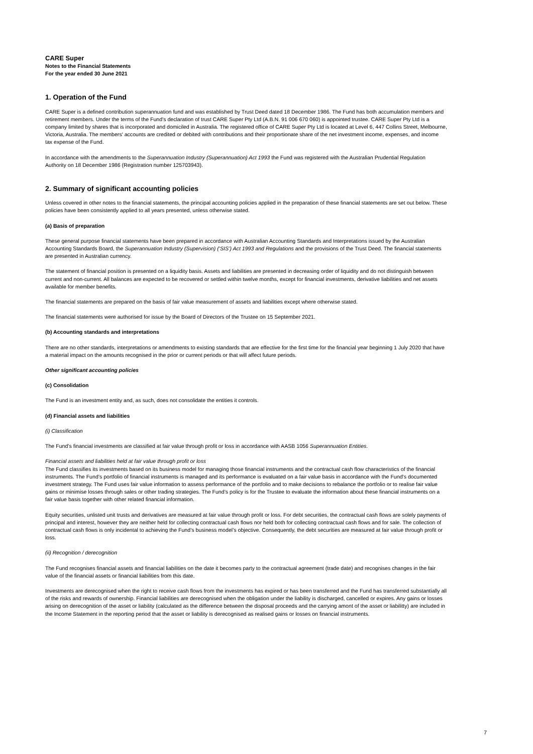CARE Super
Notes to the Financial Statements
For the year ended 30 June 2021
1. Operation of the Fund
CARE Super is a defined contribution superannuation fund and was established by Trust Deed dated 18 December 1986. The Fund has both accumulation members and retirement members. Under the terms of the Fund's declaration of trust CARE Super Pty Ltd (A.B.N. 91 006 670 060) is appointed trustee. CARE Super Pty Ltd is a company limited by shares that is incorporated and domiciled in Australia. The registered office of CARE Super Pty Ltd is located at Level 6, 447 Collins Street, Melbourne, Victoria, Australia. The members' accounts are credited or debited with contributions and their proportionate share of the net investment income, expenses, and income tax expense of the Fund.
In accordance with the amendments to the Superannuation Industry (Superannuation) Act 1993 the Fund was registered with the Australian Prudential Regulation Authority on 18 December 1986 (Registration number 125703943).
2. Summary of significant accounting policies
Unless covered in other notes to the financial statements, the principal accounting policies applied in the preparation of these financial statements are set out below. These policies have been consistently applied to all years presented, unless otherwise stated.
(a) Basis of preparation
These general purpose financial statements have been prepared in accordance with Australian Accounting Standards and Interpretations issued by the Australian Accounting Standards Board, the Superannuation Industry (Supervision) (‘SIS’) Act 1993 and Regulations and the provisions of the Trust Deed. The financial statements are presented in Australian currency.
The statement of financial position is presented on a liquidity basis. Assets and liabilities are presented in decreasing order of liquidity and do not distinguish between current and non-current. All balances are expected to be recovered or settled within twelve months, except for financial investments, derivative liabilities and net assets available for member benefits.
The financial statements are prepared on the basis of fair value measurement of assets and liabilities except where otherwise stated.
The financial statements were authorised for issue by the Board of Directors of the Trustee on 15 September 2021.
(b) Accounting standards and interpretations
There are no other standards, interpretations or amendments to existing standards that are effective for the first time for the financial year beginning 1 July 2020 that have a material impact on the amounts recognised in the prior or current periods or that will affect future periods.
Other significant accounting policies
(c) Consolidation
The Fund is an investment entity and, as such, does not consolidate the entities it controls.
(d) Financial assets and liabilities
(i) Classification
The Fund’s financial investments are classified at fair value through profit or loss in accordance with AASB 1056 Superannuation Entities.
Financial assets and liabilities held at fair value through profit or loss
The Fund classifies its investments based on its business model for managing those financial instruments and the contractual cash flow characteristics of the financial instruments. The Fund’s portfolio of financial instruments is managed and its performance is evaluated on a fair value basis in accordance with the Fund’s documented investment strategy. The Fund uses fair value information to assess performance of the portfolio and to make decisions to rebalance the portfolio or to realise fair value gains or minimise losses through sales or other trading strategies. The Fund’s policy is for the Trustee to evaluate the information about these financial instruments on a fair value basis together with other related financial information.
Equity securities, unlisted unit trusts and derivatives are measured at fair value through profit or loss. For debt securities, the contractual cash flows are solely payments of principal and interest, however they are neither held for collecting contractual cash flows nor held both for collecting contractual cash flows and for sale. The collection of contractual cash flows is only incidental to achieving the Fund’s business model’s objective. Consequently, the debt securities are measured at fair value through profit or loss.
(ii) Recognition / derecognition
The Fund recognises financial assets and financial liabilities on the date it becomes party to the contractual agreement (trade date) and recognises changes in the fair value of the financial assets or financial liabilities from this date.
Investments are derecognised when the right to receive cash flows from the investments has expired or has been transferred and the Fund has transferred substantially all of the risks and rewards of ownership. Financial liabilities are derecognised when the obligation under the liability is discharged, cancelled or expires. Any gains or losses arising on derecognition of the asset or liability (calculated as the difference between the disposal proceeds and the carrying amont of the asset or liabilitty) are included in the Income Statement in the reporting period that the asset or liability is derecognised as realised gains or losses on financial instruments.
7